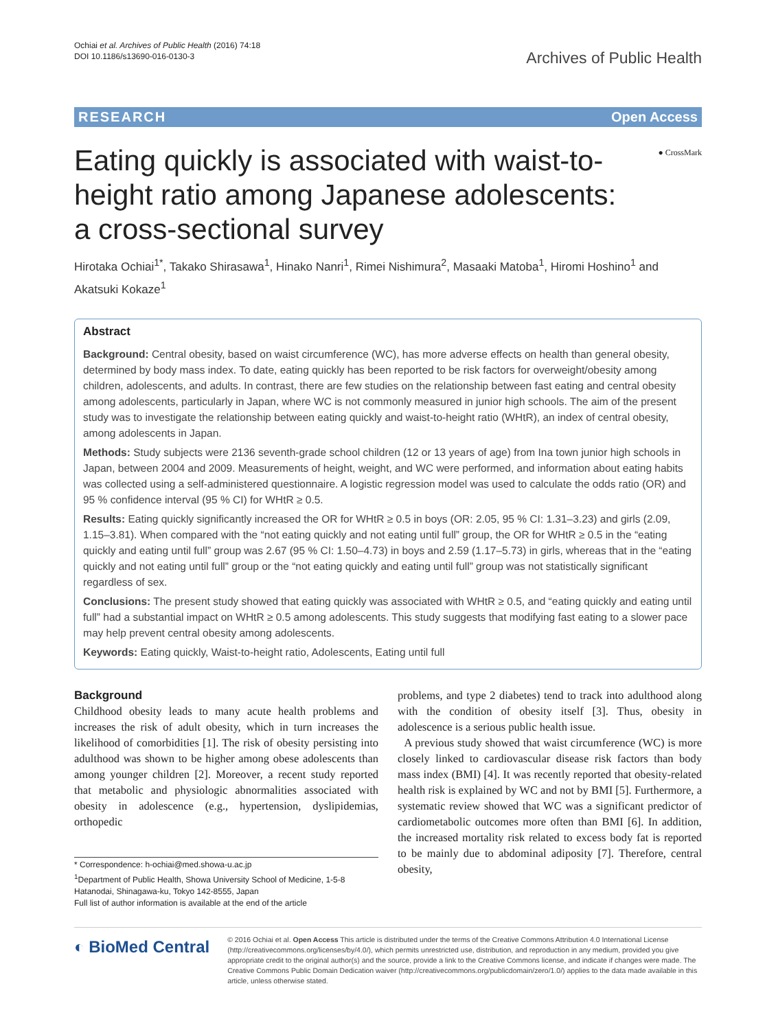Ochiai et al. Archives of Public Health (2016) 74:18
DOI 10.1186/s13690-016-0130-3
Archives of Public Health
RESEARCH Open Access
● CrossMark
Eating quickly is associated with waist-to-height ratio among Japanese adolescents: a cross-sectional survey
Hirotaka Ochiai<sup>1*</sup>, Takako Shirasawa<sup>1</sup>, Hinako Nanri<sup>1</sup>, Rimei Nishimura<sup>2</sup>, Masaaki Matoba<sup>1</sup>, Hiromi Hoshino<sup>1</sup> and Akatsuki Kokaze<sup>1</sup>
Abstract
Background: Central obesity, based on waist circumference (WC), has more adverse effects on health than general obesity, determined by body mass index. To date, eating quickly has been reported to be risk factors for overweight/obesity among children, adolescents, and adults. In contrast, there are few studies on the relationship between fast eating and central obesity among adolescents, particularly in Japan, where WC is not commonly measured in junior high schools. The aim of the present study was to investigate the relationship between eating quickly and waist-to-height ratio (WHtR), an index of central obesity, among adolescents in Japan.
Methods: Study subjects were 2136 seventh-grade school children (12 or 13 years of age) from Ina town junior high schools in Japan, between 2004 and 2009. Measurements of height, weight, and WC were performed, and information about eating habits was collected using a self-administered questionnaire. A logistic regression model was used to calculate the odds ratio (OR) and 95 % confidence interval (95 % CI) for WHtR ≥ 0.5.
Results: Eating quickly significantly increased the OR for WHtR ≥ 0.5 in boys (OR: 2.05, 95 % CI: 1.31–3.23) and girls (2.09, 1.15–3.81). When compared with the “not eating quickly and not eating until full” group, the OR for WHtR ≥ 0.5 in the “eating quickly and eating until full” group was 2.67 (95 % CI: 1.50–4.73) in boys and 2.59 (1.17–5.73) in girls, whereas that in the “eating quickly and not eating until full” group or the “not eating quickly and eating until full” group was not statistically significant regardless of sex.
Conclusions: The present study showed that eating quickly was associated with WHtR ≥ 0.5, and “eating quickly and eating until full” had a substantial impact on WHtR ≥ 0.5 among adolescents. This study suggests that modifying fast eating to a slower pace may help prevent central obesity among adolescents.
Keywords: Eating quickly, Waist-to-height ratio, Adolescents, Eating until full
Background
Childhood obesity leads to many acute health problems and increases the risk of adult obesity, which in turn increases the likelihood of comorbidities [1]. The risk of obesity persisting into adulthood was shown to be higher among obese adolescents than among younger children [2]. Moreover, a recent study reported that metabolic and physiologic abnormalities associated with obesity in adolescence (e.g., hypertension, dyslipidemias, orthopedic
* Correspondence: h-ochiai@med.showa-u.ac.jp
<sup>1</sup> Department of Public Health, Showa University School of Medicine, 1-5-8 Hatanodai, Shinagawa-ku, Tokyo 142-8555, Japan
Full list of author information is available at the end of the article
problems, and type 2 diabetes) tend to track into adulthood along with the condition of obesity itself [3]. Thus, obesity in adolescence is a serious public health issue.
A previous study showed that waist circumference (WC) is more closely linked to cardiovascular disease risk factors than body mass index (BMI) [4]. It was recently reported that obesity-related health risk is explained by WC and not by BMI [5]. Furthermore, a systematic review showed that WC was a significant predictor of cardiometabolic outcomes more often than BMI [6]. In addition, the increased mortality risk related to excess body fat is reported to be mainly due to abdominal adiposity [7]. Therefore, central obesity,
◐ BioMed Central
© 2016 Ochiai et al. Open Access This article is distributed under the terms of the Creative Commons Attribution 4.0 International License (http://creativecommons.org/licenses/by/4.0/), which permits unrestricted use, distribution, and reproduction in any medium, provided you give appropriate credit to the original author(s) and the source, provide a link to the Creative Commons license, and indicate if changes were made. The Creative Commons Public Domain Dedication waiver (http://creativecommons.org/publicdomain/zero/1.0/) applies to the data made available in this article, unless otherwise stated.